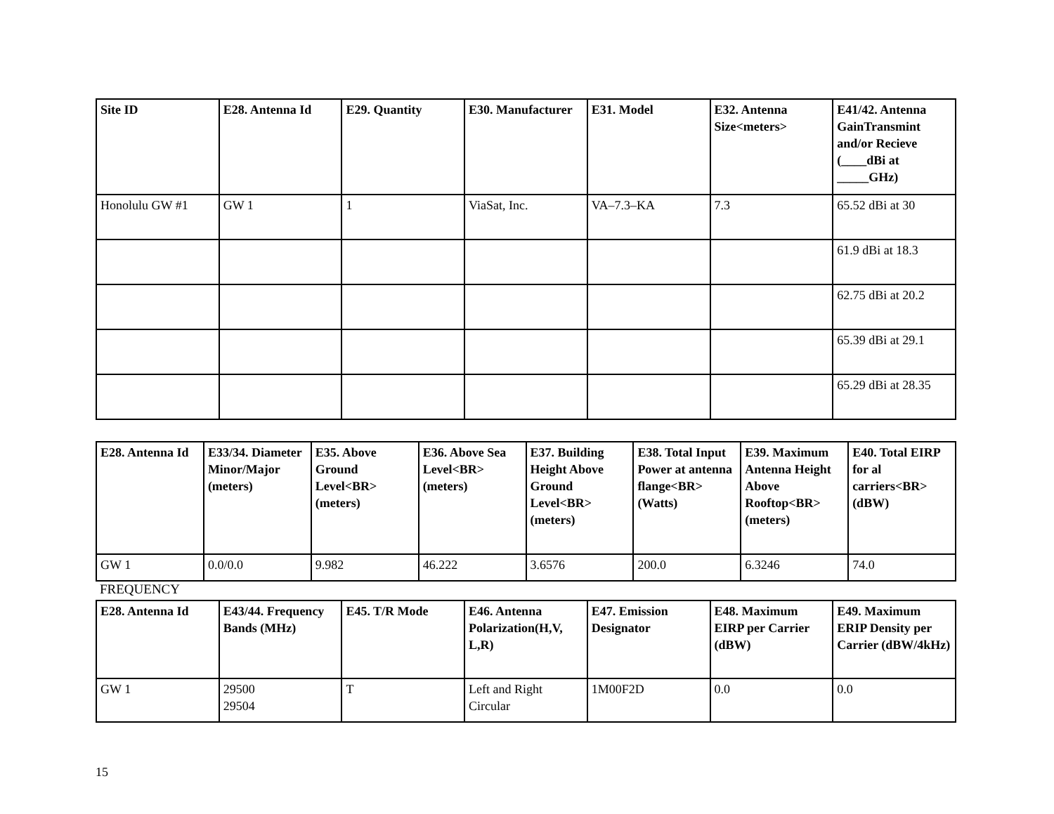| Site ID | E28. Antenna Id | E29. Quantity | E30. Manufacturer | E31. Model | E32. Antenna Size<meters> | E41/42. Antenna GainTransmint and/or Recieve (____dBi at _____GHz) |
| --- | --- | --- | --- | --- | --- | --- |
| Honolulu GW #1 | GW 1 | 1 | ViaSat, Inc. | VA–7.3–KA | 7.3 | 65.52 dBi at 30 |
| | | | | | | 61.9 dBi at 18.3 |
| | | | | | | 62.75 dBi at 20.2 |
| | | | | | | 65.39 dBi at 29.1 |
| | | | | | | 65.29 dBi at 28.35 |
| E28. Antenna Id | E33/34. Diameter Minor/Major (meters) | E35. Above Ground Level<BR> (meters) | E36. Above Sea Level<BR> (meters) | E37. Building Height Above Ground Level<BR> (meters) | E38. Total Input Power at antenna flange<BR> (Watts) | E39. Maximum Antenna Height Above Rooftop<BR> (meters) | E40. Total EIRP for al carriers<BR> (dBW) |
| --- | --- | --- | --- | --- | --- | --- | --- |
| GW 1 | 0.0/0.0 | 9.982 | 46.222 | 3.6576 | 200.0 | 6.3246 | 74.0 |
FREQUENCY
| E28. Antenna Id | E43/44. Frequency Bands (MHz) | E45. T/R Mode | E46. Antenna Polarization(H,V, L,R) | E47. Emission Designator | E48. Maximum EIRP per Carrier (dBW) | E49. Maximum ERIP Density per Carrier (dBW/4kHz) |
| --- | --- | --- | --- | --- | --- | --- |
| GW 1 | 29500 29504 | T | Left and Right Circular | 1M00F2D | 0.0 | 0.0 |
15